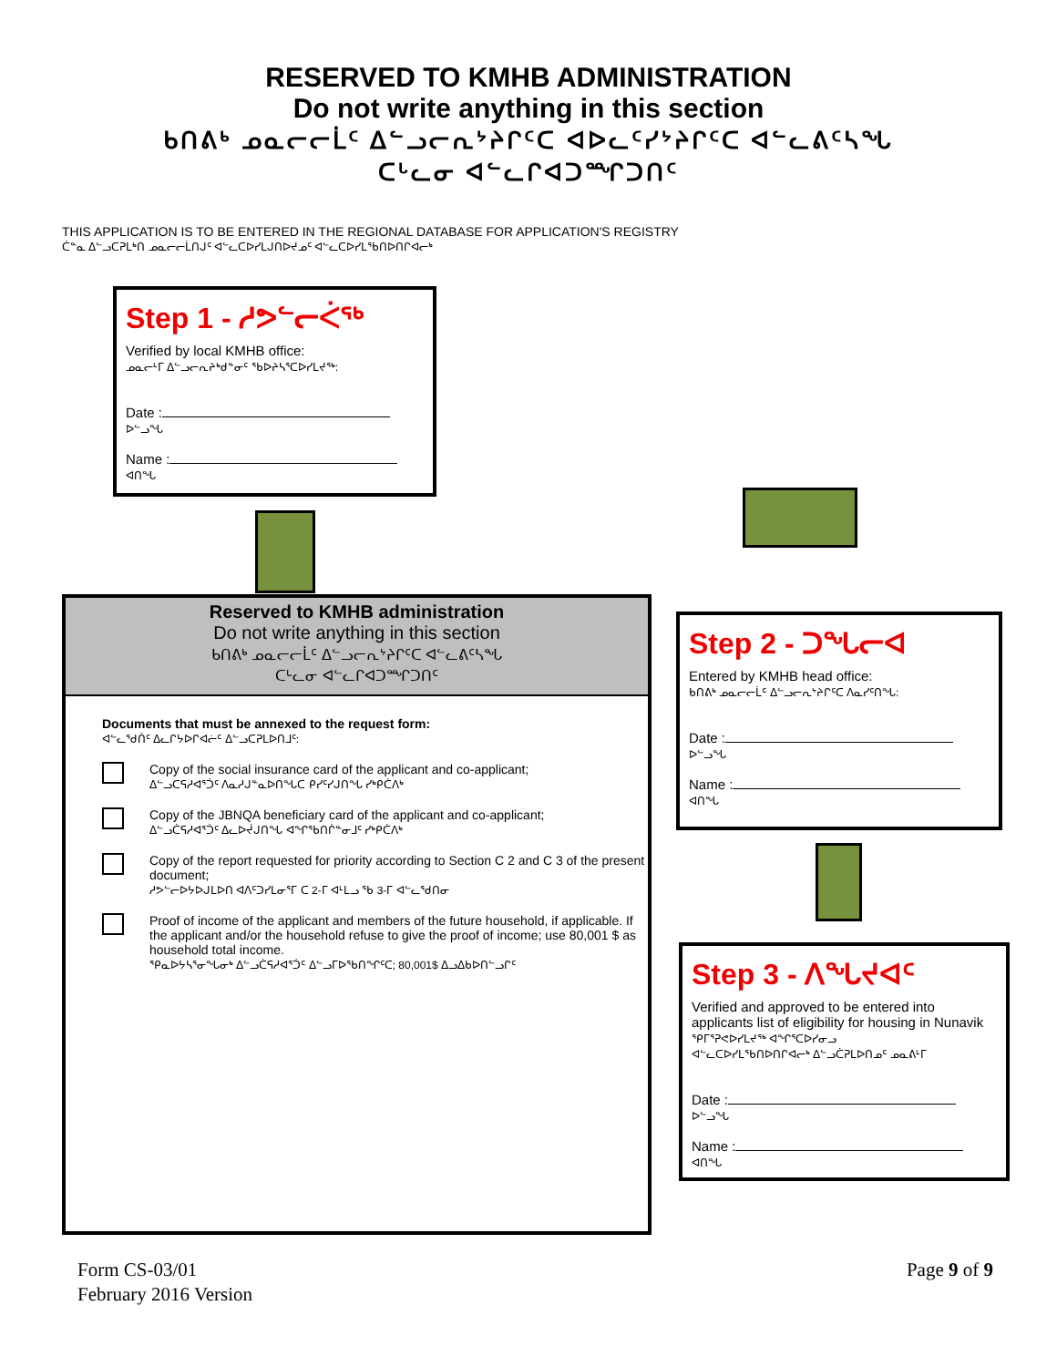RESERVED TO KMHB ADMINISTRATION
Do not write anything in this section
ᑲᑎᕕᒃ ᓄᓇᓕᓕᒫᑦ ᐃᓪᓗᓕᕆᔾᔨᒋᑦᑕ ᐊᐅᓚᑦᓯᔾᔨᒋᑦᑕ ᐊᓪᓚᕕᑦᓴᖓ
ᑕᒡᓚᓂ ᐊᓪᓚᒋᐊᑐᙱᑐᑎᑦ
THIS APPLICATION IS TO BE ENTERED IN THE REGIONAL DATABASE FOR APPLICATION'S REGISTRY
ᑖᓐᓇ ᐃᓪᓗᑕᕈᒪᒃᑎ ᓄᓇᓕᓕᒫᑎᒍᑦ ᐊᓪᓚᑕᐅᓯᒪᒍᑎᐅᔪᓄᑦ ᐊᓪᓚᑕᐅᓯᒪᖃᑎᐅᑎᒋᐊᓕᒃ
Step 1 - ᓱᕗᓪᓕᐹᖅ
Verified by local KMHB office:
ᓄᓇᓕᒻᒥ ᐃᓪᓗᓕᕆᔨᒃᑯᓐᓂᑦ ᖃᐅᔨᓴᕐᑕᐅᓯᒪᔪᖅ:
Date :
ᐅᓪᓗᖓ
Name :
ᐊᑎᖓ
Reserved to KMHB administration
Do not write anything in this section
ᑲᑎᕕᒃ ᓄᓇᓕᓕᒫᑦ ᐃᓪᓗᓕᕆᔾᔨᒋᑦᑕ ᐊᓪᓚᕕᑦᓴᖓ
ᑕᒡᓚᓂ ᐊᓪᓚᒋᐊᑐᙱᑐᑎᑦ
Documents that must be annexed to the request form:
ᐊᓪᓚᖁᑏᑦ ᐃᓚᒋᔭᐅᒋᐊᓖᑦ ᐃᓪᓗᑕᕈᒪᐅᑎᒧᑦ:
Copy of the social insurance card of the applicant and co-applicant;
ᐃᓪᓗᑕᕋᓱᐊᕐᑑᑦ ᐱᓇᓱᒍᓐᓇᐅᑎᖓᑕ ᑭᓯᑦᓯᒍᑎᖓ ᓯᒃᑭᑖᐱᒃ
Copy of the JBNQA beneficiary card of the applicant and co-applicant;
ᐃᓪᓗᑖᕋᓱᐊᕐᑑᑦ ᐃᓚᐅᔫᒍᑎᖓ ᐊᖏᖃᑎᒌᓐᓂᒧᑦ ᓯᒃᑭᑖᐱᒃ
Copy of the report requested for priority according to Section C 2 and C 3 of the present document;
ᓱᕗᓪᓕᐅᔭᐅᒍᒪᐅᑎ ᐊᐱᑦᑐᓯᒪᓂᕐᒥ ᑕ 2-ᒥ ᐊᒻᒪᓗ ᖃ 3-ᒥ ᐊᓪᓚᖁᑎᓂ
Proof of income of the applicant and members of the future household, if applicable. If the applicant and/or the household refuse to give the proof of income; use 80,001 $ as household total income.
ᕿᓇᐅᔭᓴᕐᓂᖓᓂᒃ ᐃᓪᓗᑖᕋᓱᐊᕐᑑᑦ ᐃᓪᓗᒥᐅᖃᑎᖏᑦᑕ; 80,001$ ᐃᓗᐃᑲᐅᑎᓪᓗᒋᑦ
Step 2 - ᑐᖓᓕᐊ
Entered by KMHB head office:
ᑲᑎᕕᒃ ᓄᓇᓕᓕᒫᑦ ᐃᓪᓗᓕᕆᔾᔨᒋᑦᑕ ᐱᓇᓯᑦᑎᖓ:
Date :
ᐅᓪᓗᖓ
Name :
ᐊᑎᖓ
Step 3 - ᐱᖓᔪᐊᑦ
Verified and approved to be entered into applicants list of eligibility for housing in Nunavik
ᕿᒥᕐᕈᕙᐅᓯᒪᔪᖅ ᐊᖏᕐᑕᐅᓯᓂᓗ
ᐊᓪᓚᑕᐅᓯᒪᖃᑎᐅᑎᒋᐊᓕᒃ ᐃᓪᓗᑖᕈᒪᐅᑎᓄᑦ ᓄᓇᕕᒻᒥ
Date :
ᐅᓪᓗᖓ
Name :
ᐊᑎᖓ
Form CS-03/01
February 2016 Version
Page 9 of 9